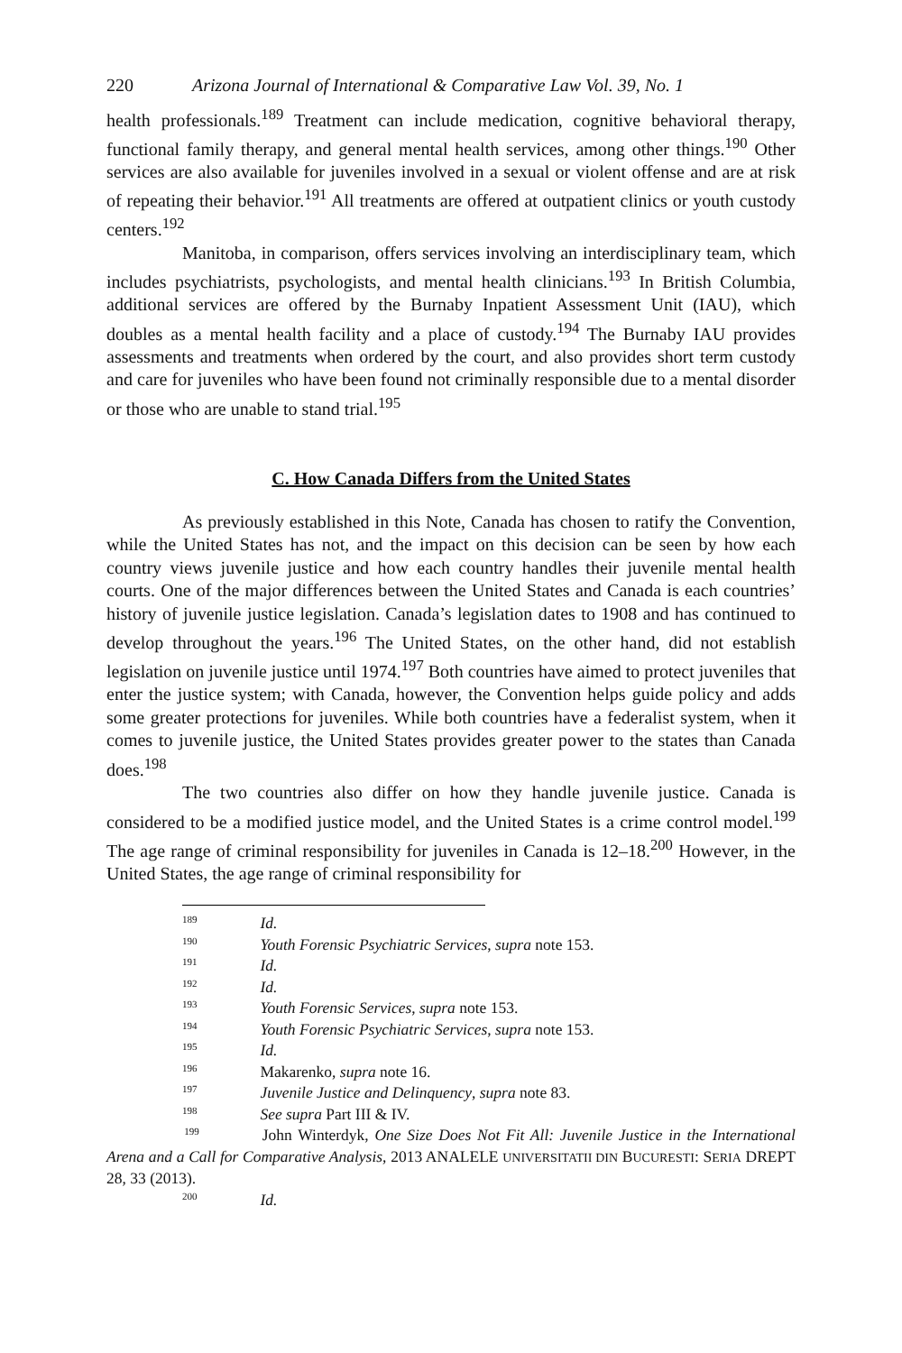220 Arizona Journal of International & Comparative Law Vol. 39, No. 1
health professionals.<sup>189</sup> Treatment can include medication, cognitive behavioral therapy, functional family therapy, and general mental health services, among other things.<sup>190</sup> Other services are also available for juveniles involved in a sexual or violent offense and are at risk of repeating their behavior.<sup>191</sup> All treatments are offered at outpatient clinics or youth custody centers.<sup>192</sup>
Manitoba, in comparison, offers services involving an interdisciplinary team, which includes psychiatrists, psychologists, and mental health clinicians.<sup>193</sup> In British Columbia, additional services are offered by the Burnaby Inpatient Assessment Unit (IAU), which doubles as a mental health facility and a place of custody.<sup>194</sup> The Burnaby IAU provides assessments and treatments when ordered by the court, and also provides short term custody and care for juveniles who have been found not criminally responsible due to a mental disorder or those who are unable to stand trial.<sup>195</sup>
C. How Canada Differs from the United States
As previously established in this Note, Canada has chosen to ratify the Convention, while the United States has not, and the impact on this decision can be seen by how each country views juvenile justice and how each country handles their juvenile mental health courts. One of the major differences between the United States and Canada is each countries’ history of juvenile justice legislation. Canada’s legislation dates to 1908 and has continued to develop throughout the years.<sup>196</sup> The United States, on the other hand, did not establish legislation on juvenile justice until 1974.<sup>197</sup> Both countries have aimed to protect juveniles that enter the justice system; with Canada, however, the Convention helps guide policy and adds some greater protections for juveniles. While both countries have a federalist system, when it comes to juvenile justice, the United States provides greater power to the states than Canada does.<sup>198</sup>
The two countries also differ on how they handle juvenile justice. Canada is considered to be a modified justice model, and the United States is a crime control model.<sup>199</sup> The age range of criminal responsibility for juveniles in Canada is 12–18.<sup>200</sup> However, in the United States, the age range of criminal responsibility for
189 Id.
190 Youth Forensic Psychiatric Services, supra note 153.
191 Id.
192 Id.
193 Youth Forensic Services, supra note 153.
194 Youth Forensic Psychiatric Services, supra note 153.
195 Id.
196 Makarenko, supra note 16.
197 Juvenile Justice and Delinquency, supra note 83.
198 See supra Part III & IV.
199 John Winterdyk, One Size Does Not Fit All: Juvenile Justice in the International Arena and a Call for Comparative Analysis, 2013 ANALELE UNIVERSITATII DIN BUCURESTI: SERIA DREPT 28, 33 (2013).
200 Id.